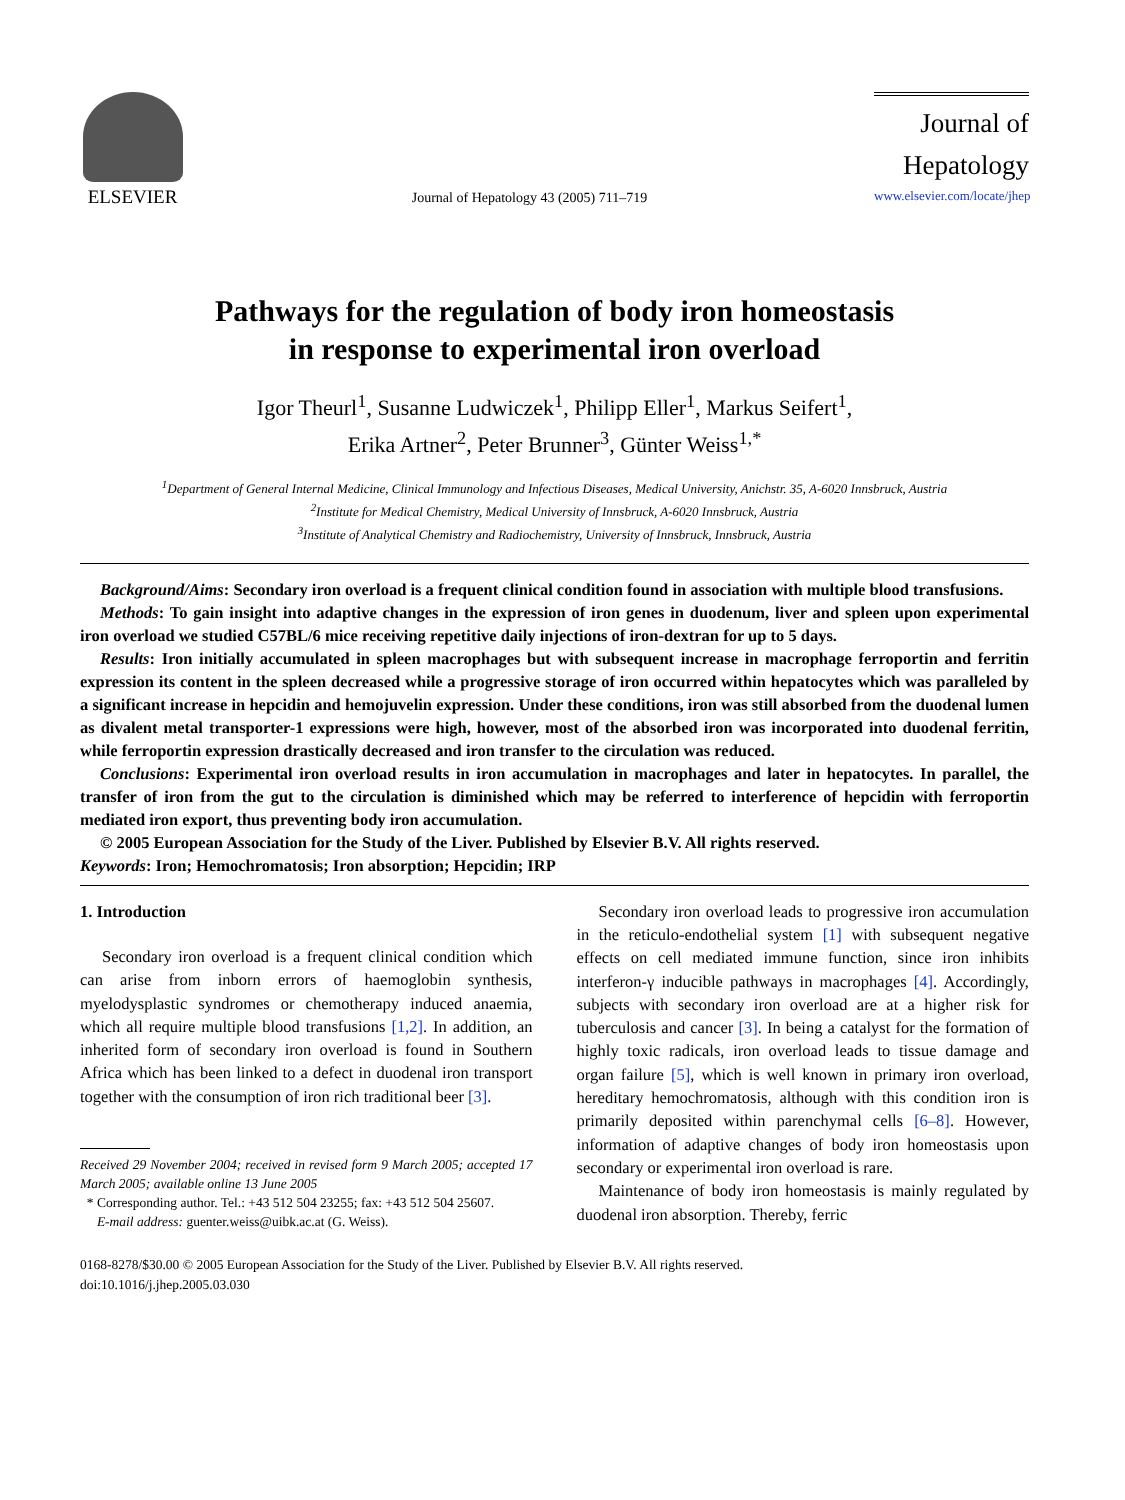ELSEVIER
Journal of Hepatology 43 (2005) 711–719
Journal of
Hepatology
www.elsevier.com/locate/jhep
Pathways for the regulation of body iron homeostasis
in response to experimental iron overload
Igor Theurl<sup>1</sup>, Susanne Ludwiczek<sup>1</sup>, Philipp Eller<sup>1</sup>, Markus Seifert<sup>1</sup>,
Erika Artner<sup>2</sup>, Peter Brunner<sup>3</sup>, Günter Weiss<sup>1,*</sup>
<sup>1</sup> Department of General Internal Medicine, Clinical Immunology and Infectious Diseases, Medical University, Anichstr. 35, A-6020 Innsbruck, Austria
<sup>2</sup> Institute for Medical Chemistry, Medical University of Innsbruck, A-6020 Innsbruck, Austria
<sup>3</sup> Institute of Analytical Chemistry and Radiochemistry, University of Innsbruck, Innsbruck, Austria
Background/Aims: Secondary iron overload is a frequent clinical condition found in association with multiple blood transfusions.
Methods: To gain insight into adaptive changes in the expression of iron genes in duodenum, liver and spleen upon experimental iron overload we studied C57BL/6 mice receiving repetitive daily injections of iron-dextran for up to 5 days.
Results: Iron initially accumulated in spleen macrophages but with subsequent increase in macrophage ferroportin and ferritin expression its content in the spleen decreased while a progressive storage of iron occurred within hepatocytes which was paralleled by a significant increase in hepcidin and hemojuvelin expression. Under these conditions, iron was still absorbed from the duodenal lumen as divalent metal transporter-1 expressions were high, however, most of the absorbed iron was incorporated into duodenal ferritin, while ferroportin expression drastically decreased and iron transfer to the circulation was reduced.
Conclusions: Experimental iron overload results in iron accumulation in macrophages and later in hepatocytes. In parallel, the transfer of iron from the gut to the circulation is diminished which may be referred to interference of hepcidin with ferroportin mediated iron export, thus preventing body iron accumulation.
© 2005 European Association for the Study of the Liver. Published by Elsevier B.V. All rights reserved.
Keywords: Iron; Hemochromatosis; Iron absorption; Hepcidin; IRP
1. Introduction
Secondary iron overload is a frequent clinical condition which can arise from inborn errors of haemoglobin synthesis, myelodysplastic syndromes or chemotherapy induced anaemia, which all require multiple blood transfusions [1,2]. In addition, an inherited form of secondary iron overload is found in Southern Africa which has been linked to a defect in duodenal iron transport together with the consumption of iron rich traditional beer [3].
Received 29 November 2004; received in revised form 9 March 2005; accepted 17 March 2005; available online 13 June 2005
* Corresponding author. Tel.: +43 512 504 23255; fax: +43 512 504 25607.
E-mail address: guenter.weiss@uibk.ac.at (G. Weiss).
Secondary iron overload leads to progressive iron accumulation in the reticulo-endothelial system [1] with subsequent negative effects on cell mediated immune function, since iron inhibits interferon-γ inducible pathways in macrophages [4]. Accordingly, subjects with secondary iron overload are at a higher risk for tuberculosis and cancer [3]. In being a catalyst for the formation of highly toxic radicals, iron overload leads to tissue damage and organ failure [5], which is well known in primary iron overload, hereditary hemochromatosis, although with this condition iron is primarily deposited within parenchymal cells [6–8]. However, information of adaptive changes of body iron homeostasis upon secondary or experimental iron overload is rare.
Maintenance of body iron homeostasis is mainly regulated by duodenal iron absorption. Thereby, ferric
0168-8278/$30.00 © 2005 European Association for the Study of the Liver. Published by Elsevier B.V. All rights reserved.
doi:10.1016/j.jhep.2005.03.030